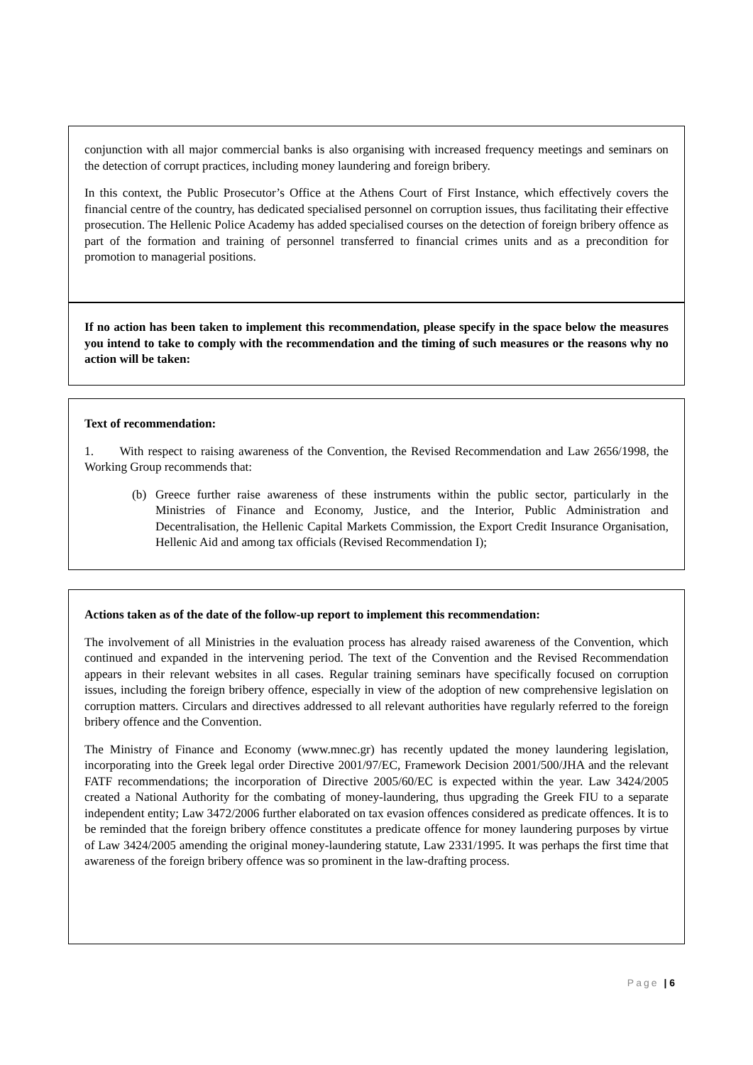conjunction with all major commercial banks is also organising with increased frequency meetings and seminars on the detection of corrupt practices, including money laundering and foreign bribery.
In this context, the Public Prosecutor’s Office at the Athens Court of First Instance, which effectively covers the financial centre of the country, has dedicated specialised personnel on corruption issues, thus facilitating their effective prosecution. The Hellenic Police Academy has added specialised courses on the detection of foreign bribery offence as part of the formation and training of personnel transferred to financial crimes units and as a precondition for promotion to managerial positions.
If no action has been taken to implement this recommendation, please specify in the space below the measures you intend to take to comply with the recommendation and the timing of such measures or the reasons why no action will be taken:
Text of recommendation:
1. With respect to raising awareness of the Convention, the Revised Recommendation and Law 2656/1998, the Working Group recommends that:
(b) Greece further raise awareness of these instruments within the public sector, particularly in the Ministries of Finance and Economy, Justice, and the Interior, Public Administration and Decentralisation, the Hellenic Capital Markets Commission, the Export Credit Insurance Organisation, Hellenic Aid and among tax officials (Revised Recommendation I);
Actions taken as of the date of the follow-up report to implement this recommendation:
The involvement of all Ministries in the evaluation process has already raised awareness of the Convention, which continued and expanded in the intervening period. The text of the Convention and the Revised Recommendation appears in their relevant websites in all cases. Regular training seminars have specifically focused on corruption issues, including the foreign bribery offence, especially in view of the adoption of new comprehensive legislation on corruption matters. Circulars and directives addressed to all relevant authorities have regularly referred to the foreign bribery offence and the Convention.
The Ministry of Finance and Economy (www.mnec.gr) has recently updated the money laundering legislation, incorporating into the Greek legal order Directive 2001/97/EC, Framework Decision 2001/500/JHA and the relevant FATF recommendations; the incorporation of Directive 2005/60/EC is expected within the year. Law 3424/2005 created a National Authority for the combating of money-laundering, thus upgrading the Greek FIU to a separate independent entity; Law 3472/2006 further elaborated on tax evasion offences considered as predicate offences. It is to be reminded that the foreign bribery offence constitutes a predicate offence for money laundering purposes by virtue of Law 3424/2005 amending the original money-laundering statute, Law 2331/1995. It was perhaps the first time that awareness of the foreign bribery offence was so prominent in the law-drafting process.
Page | 6